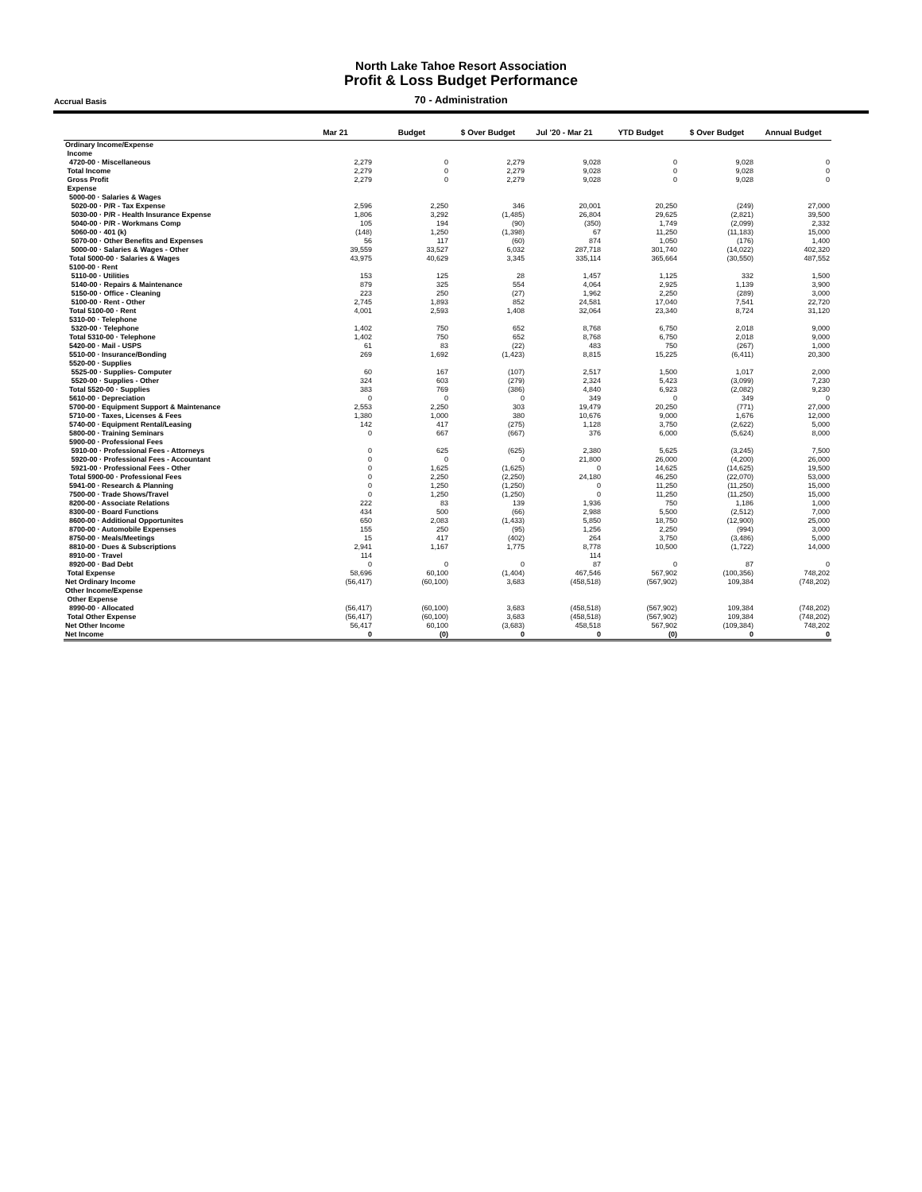North Lake Tahoe Resort Association
Profit & Loss Budget Performance
Accrual Basis 70 - Administration
| | Mar 21 | Budget | $ Over Budget | Jul '20 - Mar 21 | YTD Budget | $ Over Budget | Annual Budget |
| --- | --- | --- | --- | --- | --- | --- | --- |
| Ordinary Income/Expense | | | | | | | |
| Income | | | | | | | |
| 4720-00 · Miscellaneous | 2,279 | 0 | 2,279 | 9,028 | 0 | 9,028 | 0 |
| Total Income | 2,279 | 0 | 2,279 | 9,028 | 0 | 9,028 | 0 |
| Gross Profit | 2,279 | 0 | 2,279 | 9,028 | 0 | 9,028 | 0 |
| Expense | | | | | | | |
| 5000-00 · Salaries & Wages | | | | | | | |
| 5020-00 · P/R - Tax Expense | 2,596 | 2,250 | 346 | 20,001 | 20,250 | (249) | 27,000 |
| 5030-00 · P/R - Health Insurance Expense | 1,806 | 3,292 | (1,485) | 26,804 | 29,625 | (2,821) | 39,500 |
| 5040-00 · P/R - Workmans Comp | 105 | 194 | (90) | (350) | 1,749 | (2,099) | 2,332 |
| 5060-00 · 401 (k) | (148) | 1,250 | (1,398) | 67 | 11,250 | (11,183) | 15,000 |
| 5070-00 · Other Benefits and Expenses | 56 | 117 | (60) | 874 | 1,050 | (176) | 1,400 |
| 5000-00 · Salaries & Wages - Other | 39,559 | 33,527 | 6,032 | 287,718 | 301,740 | (14,022) | 402,320 |
| Total 5000-00 · Salaries & Wages | 43,975 | 40,629 | 3,345 | 335,114 | 365,664 | (30,550) | 487,552 |
| 5100-00 · Rent | | | | | | | |
| 5110-00 · Utilities | 153 | 125 | 28 | 1,457 | 1,125 | 332 | 1,500 |
| 5140-00 · Repairs & Maintenance | 879 | 325 | 554 | 4,064 | 2,925 | 1,139 | 3,900 |
| 5150-00 · Office - Cleaning | 223 | 250 | (27) | 1,962 | 2,250 | (289) | 3,000 |
| 5100-00 · Rent - Other | 2,745 | 1,893 | 852 | 24,581 | 17,040 | 7,541 | 22,720 |
| Total 5100-00 · Rent | 4,001 | 2,593 | 1,408 | 32,064 | 23,340 | 8,724 | 31,120 |
| 5310-00 · Telephone | | | | | | | |
| 5320-00 · Telephone | 1,402 | 750 | 652 | 8,768 | 6,750 | 2,018 | 9,000 |
| Total 5310-00 · Telephone | 1,402 | 750 | 652 | 8,768 | 6,750 | 2,018 | 9,000 |
| 5420-00 · Mail - USPS | 61 | 83 | (22) | 483 | 750 | (267) | 1,000 |
| 5510-00 · Insurance/Bonding | 269 | 1,692 | (1,423) | 8,815 | 15,225 | (6,411) | 20,300 |
| 5520-00 · Supplies | | | | | | | |
| 5525-00 · Supplies- Computer | 60 | 167 | (107) | 2,517 | 1,500 | 1,017 | 2,000 |
| 5520-00 · Supplies - Other | 324 | 603 | (279) | 2,324 | 5,423 | (3,099) | 7,230 |
| Total 5520-00 · Supplies | 383 | 769 | (386) | 4,840 | 6,923 | (2,082) | 9,230 |
| 5610-00 · Depreciation | 0 | 0 | 0 | 349 | 0 | 349 | 0 |
| 5700-00 · Equipment Support & Maintenance | 2,553 | 2,250 | 303 | 19,479 | 20,250 | (771) | 27,000 |
| 5710-00 · Taxes, Licenses & Fees | 1,380 | 1,000 | 380 | 10,676 | 9,000 | 1,676 | 12,000 |
| 5740-00 · Equipment Rental/Leasing | 142 | 417 | (275) | 1,128 | 3,750 | (2,622) | 5,000 |
| 5800-00 · Training Seminars | 0 | 667 | (667) | 376 | 6,000 | (5,624) | 8,000 |
| 5900-00 · Professional Fees | | | | | | | |
| 5910-00 · Professional Fees - Attorneys | 0 | 625 | (625) | 2,380 | 5,625 | (3,245) | 7,500 |
| 5920-00 · Professional Fees - Accountant | 0 | 0 | 0 | 21,800 | 26,000 | (4,200) | 26,000 |
| 5921-00 · Professional Fees - Other | 0 | 1,625 | (1,625) | 0 | 14,625 | (14,625) | 19,500 |
| Total 5900-00 · Professional Fees | 0 | 2,250 | (2,250) | 24,180 | 46,250 | (22,070) | 53,000 |
| 5941-00 · Research & Planning | 0 | 1,250 | (1,250) | 0 | 11,250 | (11,250) | 15,000 |
| 7500-00 · Trade Shows/Travel | 0 | 1,250 | (1,250) | 0 | 11,250 | (11,250) | 15,000 |
| 8200-00 · Associate Relations | 222 | 83 | 139 | 1,936 | 750 | 1,186 | 1,000 |
| 8300-00 · Board Functions | 434 | 500 | (66) | 2,988 | 5,500 | (2,512) | 7,000 |
| 8600-00 · Additional Opportunites | 650 | 2,083 | (1,433) | 5,850 | 18,750 | (12,900) | 25,000 |
| 8700-00 · Automobile Expenses | 155 | 250 | (95) | 1,256 | 2,250 | (994) | 3,000 |
| 8750-00 · Meals/Meetings | 15 | 417 | (402) | 264 | 3,750 | (3,486) | 5,000 |
| 8810-00 · Dues & Subscriptions | 2,941 | 1,167 | 1,775 | 8,778 | 10,500 | (1,722) | 14,000 |
| 8910-00 · Travel | 114 | | | 114 | | | |
| 8920-00 · Bad Debt | 0 | 0 | 0 | 87 | 0 | 87 | 0 |
| Total Expense | 58,696 | 60,100 | (1,404) | 467,546 | 567,902 | (100,356) | 748,202 |
| Net Ordinary Income | (56,417) | (60,100) | 3,683 | (458,518) | (567,902) | 109,384 | (748,202) |
| Other Income/Expense | | | | | | | |
| Other Expense | | | | | | | |
| 8990-00 · Allocated | (56,417) | (60,100) | 3,683 | (458,518) | (567,902) | 109,384 | (748,202) |
| Total Other Expense | (56,417) | (60,100) | 3,683 | (458,518) | (567,902) | 109,384 | (748,202) |
| Net Other Income | 56,417 | 60,100 | (3,683) | 458,518 | 567,902 | (109,384) | 748,202 |
| Net Income | 0 | (0) | 0 | 0 | (0) | 0 | 0 |